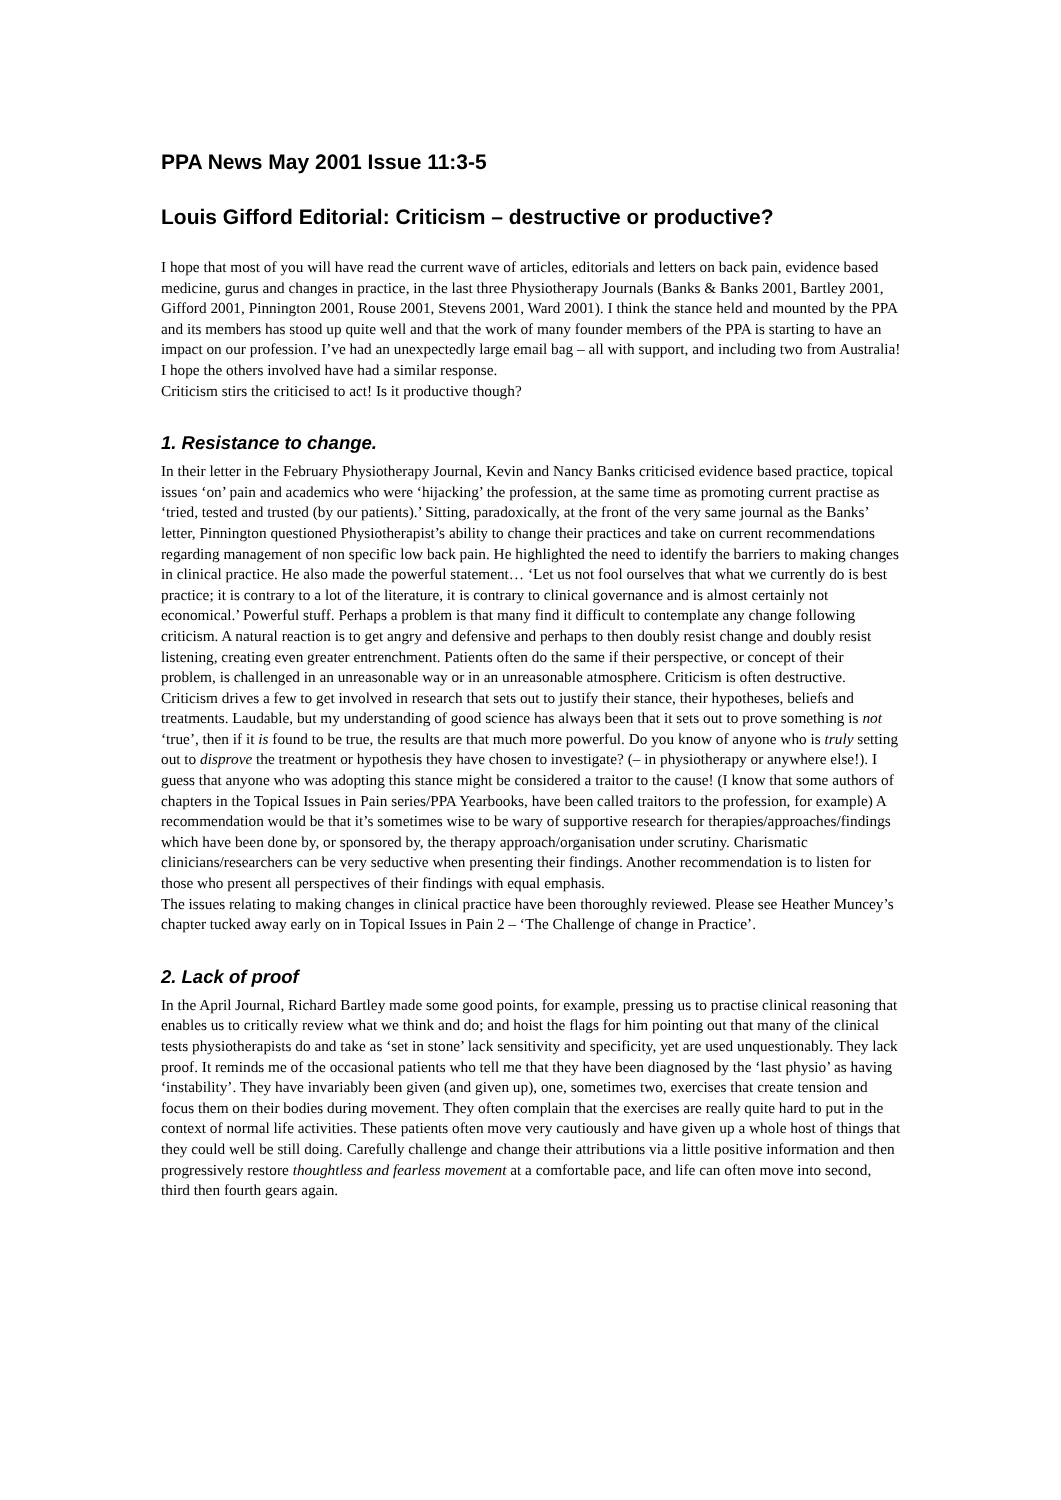PPA News May 2001 Issue 11:3-5
Louis Gifford Editorial: Criticism – destructive or productive?
I hope that most of you will have read the current wave of articles, editorials and letters on back pain, evidence based medicine, gurus and changes in practice, in the last three Physiotherapy Journals (Banks & Banks 2001, Bartley 2001, Gifford 2001, Pinnington 2001, Rouse 2001, Stevens 2001, Ward 2001). I think the stance held and mounted by the PPA and its members has stood up quite well and that the work of many founder members of the PPA is starting to have an impact on our profession. I’ve had an unexpectedly large email bag – all with support, and including two from Australia! I hope the others involved have had a similar response.
Criticism stirs the criticised to act! Is it productive though?
1. Resistance to change.
In their letter in the February Physiotherapy Journal, Kevin and Nancy Banks criticised evidence based practice, topical issues ‘on’ pain and academics who were ‘hijacking’ the profession, at the same time as promoting current practise as ‘tried, tested and trusted (by our patients).’ Sitting, paradoxically, at the front of the very same journal as the Banks’ letter, Pinnington questioned Physiotherapist’s ability to change their practices and take on current recommendations regarding management of non specific low back pain. He highlighted the need to identify the barriers to making changes in clinical practice. He also made the powerful statement… ‘Let us not fool ourselves that what we currently do is best practice; it is contrary to a lot of the literature, it is contrary to clinical governance and is almost certainly not economical.’ Powerful stuff. Perhaps a problem is that many find it difficult to contemplate any change following criticism. A natural reaction is to get angry and defensive and perhaps to then doubly resist change and doubly resist listening, creating even greater entrenchment. Patients often do the same if their perspective, or concept of their problem, is challenged in an unreasonable way or in an unreasonable atmosphere. Criticism is often destructive.
Criticism drives a few to get involved in research that sets out to justify their stance, their hypotheses, beliefs and treatments. Laudable, but my understanding of good science has always been that it sets out to prove something is not ‘true’, then if it is found to be true, the results are that much more powerful. Do you know of anyone who is truly setting out to disprove the treatment or hypothesis they have chosen to investigate? (– in physiotherapy or anywhere else!). I guess that anyone who was adopting this stance might be considered a traitor to the cause! (I know that some authors of chapters in the Topical Issues in Pain series/PPA Yearbooks, have been called traitors to the profession, for example) A recommendation would be that it’s sometimes wise to be wary of supportive research for therapies/approaches/findings which have been done by, or sponsored by, the therapy approach/organisation under scrutiny. Charismatic clinicians/researchers can be very seductive when presenting their findings. Another recommendation is to listen for those who present all perspectives of their findings with equal emphasis.
The issues relating to making changes in clinical practice have been thoroughly reviewed. Please see Heather Muncey’s chapter tucked away early on in Topical Issues in Pain 2 – ‘The Challenge of change in Practice’.
2. Lack of proof
In the April Journal, Richard Bartley made some good points, for example, pressing us to practise clinical reasoning that enables us to critically review what we think and do; and hoist the flags for him pointing out that many of the clinical tests physiotherapists do and take as ‘set in stone’ lack sensitivity and specificity, yet are used unquestionably. They lack proof. It reminds me of the occasional patients who tell me that they have been diagnosed by the ‘last physio’ as having ‘instability’. They have invariably been given (and given up), one, sometimes two, exercises that create tension and focus them on their bodies during movement. They often complain that the exercises are really quite hard to put in the context of normal life activities. These patients often move very cautiously and have given up a whole host of things that they could well be still doing. Carefully challenge and change their attributions via a little positive information and then progressively restore thoughtless and fearless movement at a comfortable pace, and life can often move into second, third then fourth gears again.